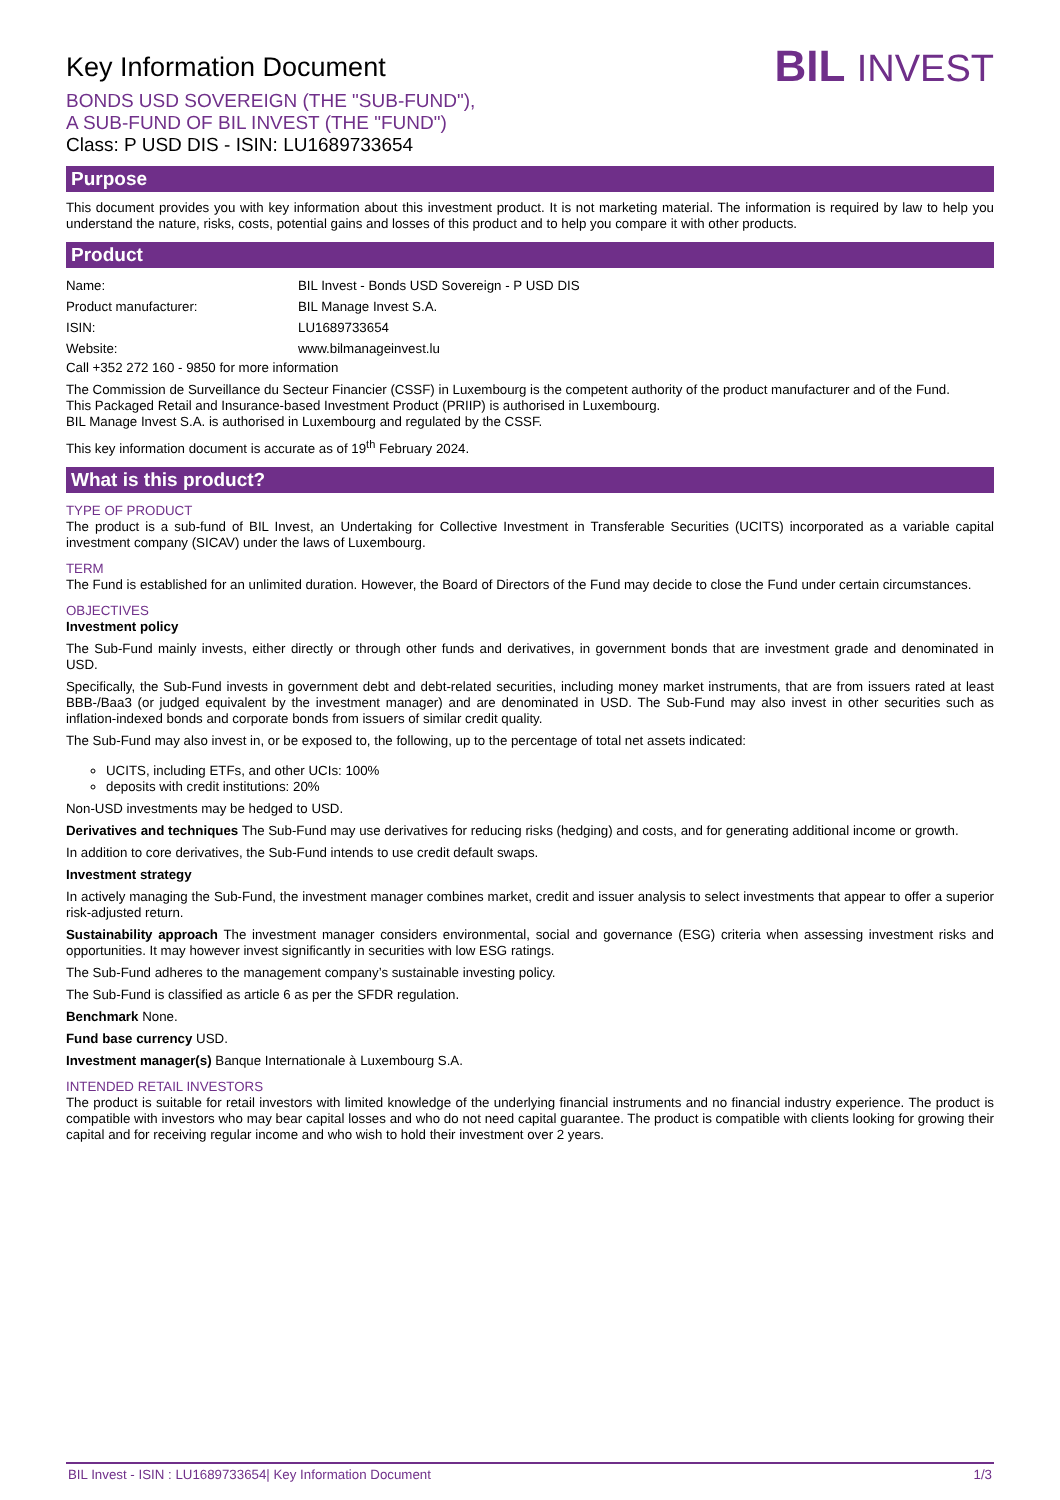Key Information Document
BONDS USD SOVEREIGN (THE "SUB-FUND"),
A SUB-FUND OF BIL INVEST (THE "FUND")
Class: P USD DIS - ISIN: LU1689733654
BIL INVEST
Purpose
This document provides you with key information about this investment product. It is not marketing material. The information is required by law to help you understand the nature, risks, costs, potential gains and losses of this product and to help you compare it with other products.
Product
| Name: | BIL Invest - Bonds USD Sovereign - P USD DIS |
| Product manufacturer: | BIL Manage Invest S.A. |
| ISIN: | LU1689733654 |
| Website: | www.bilmanageinvest.lu |
Call +352 272 160 - 9850 for more information
The Commission de Surveillance du Secteur Financier (CSSF) in Luxembourg is the competent authority of the product manufacturer and of the Fund.
This Packaged Retail and Insurance-based Investment Product (PRIIP) is authorised in Luxembourg.
BIL Manage Invest S.A. is authorised in Luxembourg and regulated by the CSSF.
This key information document is accurate as of 19<sup>th</sup> February 2024.
What is this product?
TYPE OF PRODUCT
The product is a sub-fund of BIL Invest, an Undertaking for Collective Investment in Transferable Securities (UCITS) incorporated as a variable capital investment company (SICAV) under the laws of Luxembourg.
TERM
The Fund is established for an unlimited duration. However, the Board of Directors of the Fund may decide to close the Fund under certain circumstances.
OBJECTIVES
Investment policy
The Sub-Fund mainly invests, either directly or through other funds and derivatives, in government bonds that are investment grade and denominated in USD.
Specifically, the Sub-Fund invests in government debt and debt-related securities, including money market instruments, that are from issuers rated at least BBB-/Baa3 (or judged equivalent by the investment manager) and are denominated in USD. The Sub-Fund may also invest in other securities such as inflation-indexed bonds and corporate bonds from issuers of similar credit quality.
The Sub-Fund may also invest in, or be exposed to, the following, up to the percentage of total net assets indicated:
UCITS, including ETFs, and other UCIs: 100%
deposits with credit institutions: 20%
Non-USD investments may be hedged to USD.
Derivatives and techniques The Sub-Fund may use derivatives for reducing risks (hedging) and costs, and for generating additional income or growth.
In addition to core derivatives, the Sub-Fund intends to use credit default swaps.
Investment strategy
In actively managing the Sub-Fund, the investment manager combines market, credit and issuer analysis to select investments that appear to offer a superior risk-adjusted return.
Sustainability approach The investment manager considers environmental, social and governance (ESG) criteria when assessing investment risks and opportunities. It may however invest significantly in securities with low ESG ratings.
The Sub-Fund adheres to the management company’s sustainable investing policy.
The Sub-Fund is classified as article 6 as per the SFDR regulation.
Benchmark None.
Fund base currency USD.
Investment manager(s) Banque Internationale à Luxembourg S.A.
INTENDED RETAIL INVESTORS
The product is suitable for retail investors with limited knowledge of the underlying financial instruments and no financial industry experience. The product is compatible with investors who may bear capital losses and who do not need capital guarantee. The product is compatible with clients looking for growing their capital and for receiving regular income and who wish to hold their investment over 2 years.
BIL Invest - ISIN : LU1689733654| Key Information Document 1/3